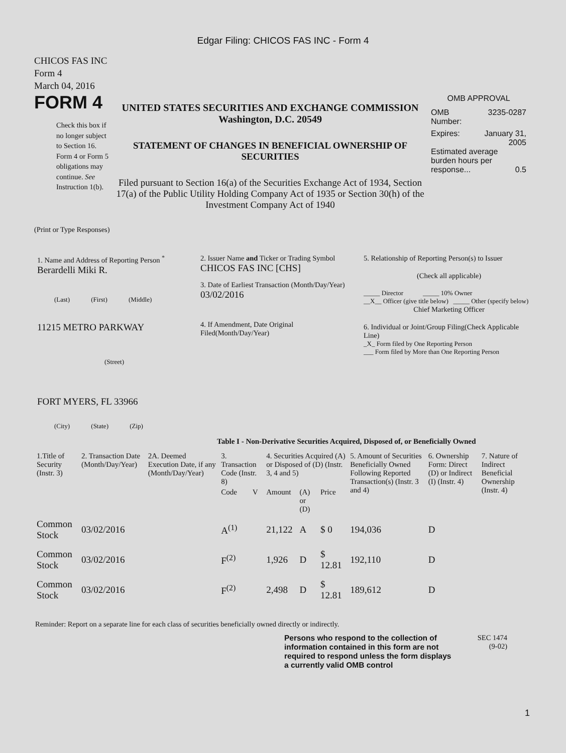Edgar Filing: CHICOS FAS INC - Form 4
CHICOS FAS INC
Form 4
March 04, 2016
FORM 4
Check this box if no longer subject to Section 16. Form 4 or Form 5 obligations may continue. See Instruction 1(b).
UNITED STATES SECURITIES AND EXCHANGE COMMISSION
Washington, D.C. 20549
STATEMENT OF CHANGES IN BENEFICIAL OWNERSHIP OF SECURITIES
Filed pursuant to Section 16(a) of the Securities Exchange Act of 1934, Section 17(a) of the Public Utility Holding Company Act of 1935 or Section 30(h) of the Investment Company Act of 1940
OMB APPROVAL
OMB
Number: 3235-0287
Expires: January 31,
2005
Estimated average burden hours per response... 0.5
(Print or Type Responses)
1. Name and Address of Reporting Person <sup>*</sup>
Berardelli Miki R.
(Last) (First) (Middle)
11215 METRO PARKWAY
(Street)
FORT MYERS, FL 33966
(City) (State) (Zip)
2. Issuer Name and Ticker or Trading Symbol
CHICOS FAS INC [CHS]
3. Date of Earliest Transaction (Month/Day/Year)
03/02/2016
4. If Amendment, Date Original Filed(Month/Day/Year)
5. Relationship of Reporting Person(s) to Issuer
(Check all applicable)
_____ Director _____ 10% Owner
__X__ Officer (give title below) _____ Other (specify below)
Chief Marketing Officer
6. Individual or Joint/Group Filing(Check Applicable Line)
_X_ Form filed by One Reporting Person
___ Form filed by More than One Reporting Person
Table I - Non-Derivative Securities Acquired, Disposed of, or Beneficially Owned
| 1.Title of Security (Instr. 3) | 2. Transaction Date (Month/Day/Year) | 2A. Deemed Execution Date, if any (Month/Day/Year) | 3. Transaction Code (Instr. 8) | | 4. Securities Acquired (A) or Disposed of (D) (Instr. 3, 4 and 5) | | | 5. Amount of Securities Beneficially Owned Following Reported Transaction(s) (Instr. 3 and 4) | 6. Ownership Form: Direct (D) or Indirect (I) (Instr. 4) | 7. Nature of Indirect Beneficial Ownership (Instr. 4) |
| --- | --- | --- | --- | --- | --- | --- | --- | --- | --- | --- |
| | | | Code | V | Amount | (A) or (D) | Price | | | |
| Common Stock | 03/02/2016 | | A<sup>(1)</sup> | | 21,122 | A | $ 0 | 194,036 | D | |
| Common Stock | 03/02/2016 | | F<sup>(2)</sup> | | 1,926 | D | $ 12.81 | 192,110 | D | |
| Common Stock | 03/02/2016 | | F<sup>(2)</sup> | | 2,498 | D | $ 12.81 | 189,612 | D | |
Reminder: Report on a separate line for each class of securities beneficially owned directly or indirectly.
Persons who respond to the collection of information contained in this form are not required to respond unless the form displays a currently valid OMB control
SEC 1474
(9-02)
1